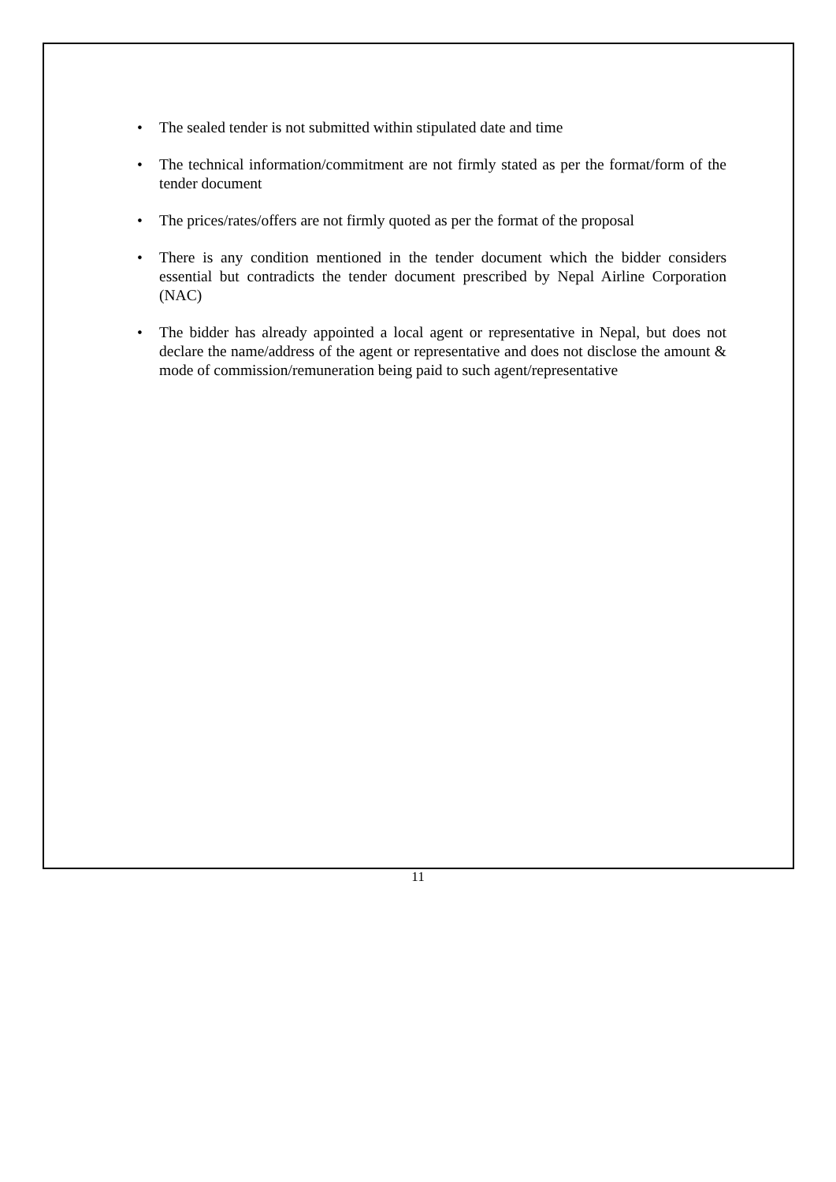• The sealed tender is not submitted within stipulated date and time
• The technical information/commitment are not firmly stated as per the format/form of the tender document
• The prices/rates/offers are not firmly quoted as per the format of the proposal
• There is any condition mentioned in the tender document which the bidder considers essential but contradicts the tender document prescribed by Nepal Airline Corporation (NAC)
• The bidder has already appointed a local agent or representative in Nepal, but does not declare the name/address of the agent or representative and does not disclose the amount & mode of commission/remuneration being paid to such agent/representative
11